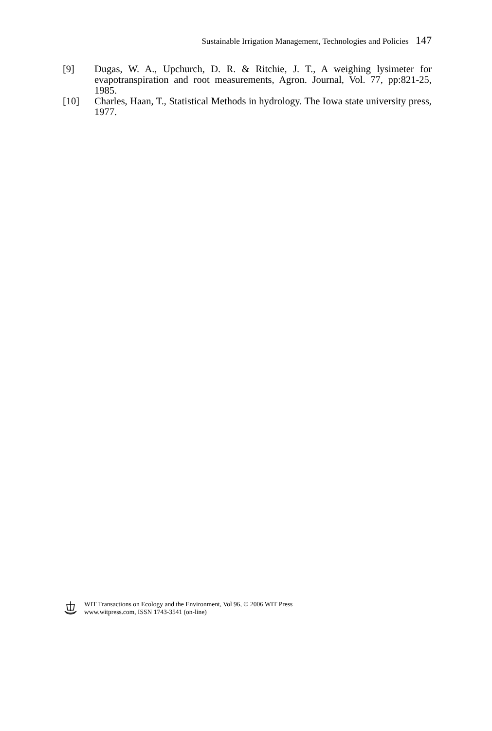Sustainable Irrigation Management, Technologies and Policies 147
[9] Dugas, W. A., Upchurch, D. R. & Ritchie, J. T., A weighing lysimeter for evapotranspiration and root measurements, Agron. Journal, Vol. 77, pp:821-25, 1985.
[10] Charles, Haan, T., Statistical Methods in hydrology. The Iowa state university press, 1977.
WIT Transactions on Ecology and the Environment, Vol 96, © 2006 WIT Press
www.witpress.com, ISSN 1743-3541 (on-line)